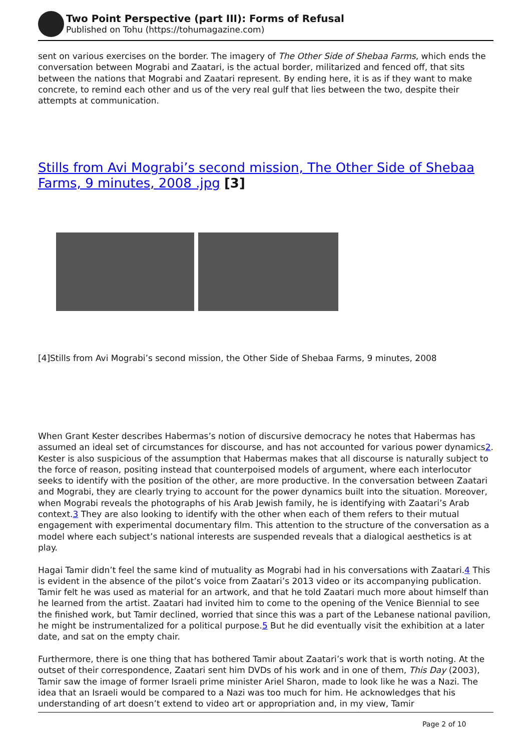Two Point Perspective (part III): Forms of Refusal
Published on Tohu (https://tohumagazine.com)
sent on various exercises on the border. The imagery of The Other Side of Shebaa Farms, which ends the conversation between Mograbi and Zaatari, is the actual border, militarized and fenced off, that sits between the nations that Mograbi and Zaatari represent. By ending here, it is as if they want to make concrete, to remind each other and us of the very real gulf that lies between the two, despite their attempts at communication.
Stills from Avi Mograbi’s second mission, The Other Side of Shebaa Farms, 9 minutes, 2008 .jpg [3]
[4]Stills from Avi Mograbi’s second mission, the Other Side of Shebaa Farms, 9 minutes, 2008
When Grant Kester describes Habermas’s notion of discursive democracy he notes that Habermas has assumed an ideal set of circumstances for discourse, and has not accounted for various power dynamics2. Kester is also suspicious of the assumption that Habermas makes that all discourse is naturally subject to the force of reason, positing instead that counterpoised models of argument, where each interlocutor seeks to identify with the position of the other, are more productive. In the conversation between Zaatari and Mograbi, they are clearly trying to account for the power dynamics built into the situation. Moreover, when Mograbi reveals the photographs of his Arab Jewish family, he is identifying with Zaatari’s Arab context.3 They are also looking to identify with the other when each of them refers to their mutual engagement with experimental documentary film. This attention to the structure of the conversation as a model where each subject’s national interests are suspended reveals that a dialogical aesthetics is at play.
Hagai Tamir didn’t feel the same kind of mutuality as Mograbi had in his conversations with Zaatari.4 This is evident in the absence of the pilot’s voice from Zaatari’s 2013 video or its accompanying publication. Tamir felt he was used as material for an artwork, and that he told Zaatari much more about himself than he learned from the artist. Zaatari had invited him to come to the opening of the Venice Biennial to see the finished work, but Tamir declined, worried that since this was a part of the Lebanese national pavilion, he might be instrumentalized for a political purpose.5 But he did eventually visit the exhibition at a later date, and sat on the empty chair.
Furthermore, there is one thing that has bothered Tamir about Zaatari’s work that is worth noting. At the outset of their correspondence, Zaatari sent him DVDs of his work and in one of them, This Day (2003), Tamir saw the image of former Israeli prime minister Ariel Sharon, made to look like he was a Nazi. The idea that an Israeli would be compared to a Nazi was too much for him. He acknowledges that his understanding of art doesn’t extend to video art or appropriation and, in my view, Tamir
Page 2 of 10